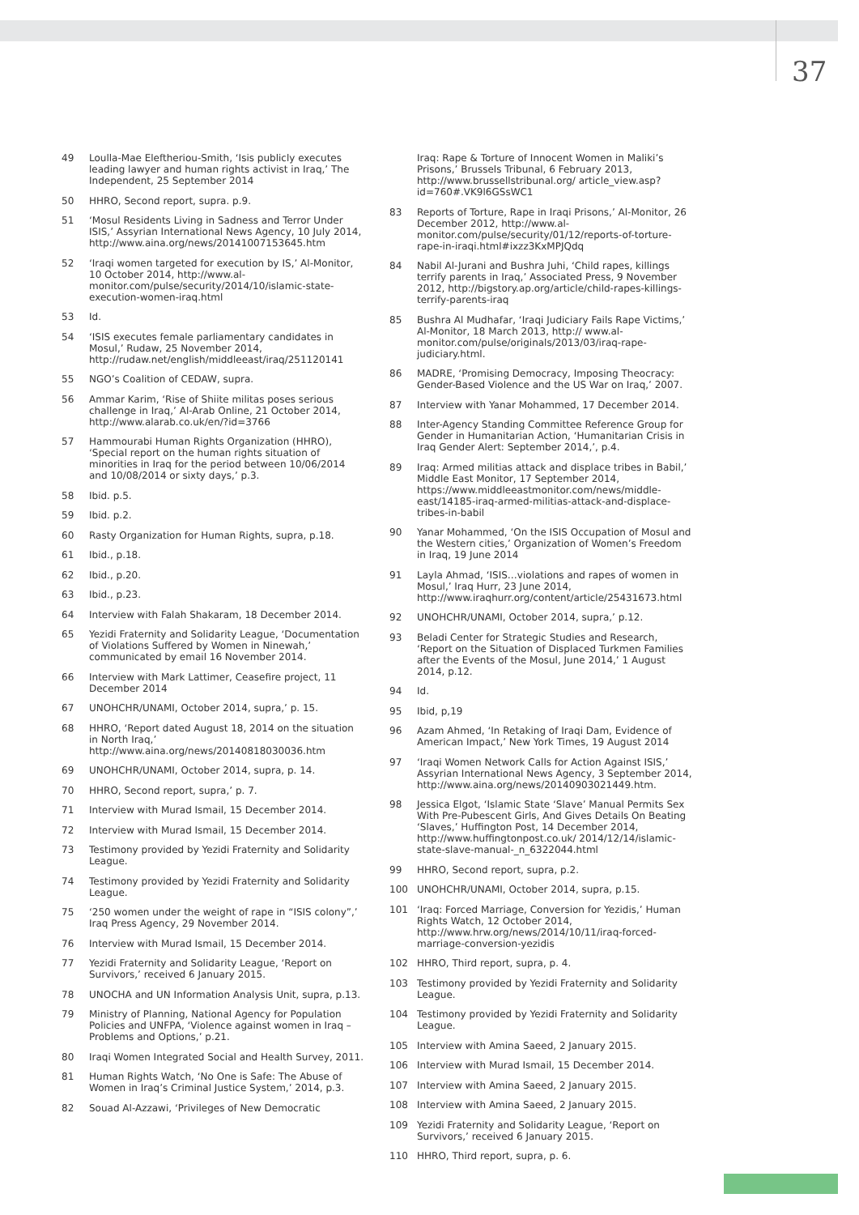37
49 Loulla-Mae Eleftheriou-Smith, ‘Isis publicly executes leading lawyer and human rights activist in Iraq,’ The Independent, 25 September 2014
50 HHRO, Second report, supra. p.9.
51 ‘Mosul Residents Living in Sadness and Terror Under ISIS,’ Assyrian International News Agency, 10 July 2014, http://www.aina.org/news/20141007153645.htm
52 ‘Iraqi women targeted for execution by IS,’ Al-Monitor, 10 October 2014, http://www.al-monitor.com/pulse/security/2014/10/islamic-state-execution-women-iraq.html
53 Id.
54 ‘ISIS executes female parliamentary candidates in Mosul,’ Rudaw, 25 November 2014, http://rudaw.net/english/middleeast/iraq/251120141
55 NGO’s Coalition of CEDAW, supra.
56 Ammar Karim, ‘Rise of Shiite militas poses serious challenge in Iraq,’ Al-Arab Online, 21 October 2014, http://www.alarab.co.uk/en/?id=3766
57 Hammourabi Human Rights Organization (HHRO), ‘Special report on the human rights situation of minorities in Iraq for the period between 10/06/2014 and 10/08/2014 or sixty days,’ p.3.
58 Ibid. p.5.
59 Ibid. p.2.
60 Rasty Organization for Human Rights, supra, p.18.
61 Ibid., p.18.
62 Ibid., p.20.
63 Ibid., p.23.
64 Interview with Falah Shakaram, 18 December 2014.
65 Yezidi Fraternity and Solidarity League, ‘Documentation of Violations Suffered by Women in Ninewah,’ communicated by email 16 November 2014.
66 Interview with Mark Lattimer, Ceasefire project, 11 December 2014
67 UNOHCHR/UNAMI, October 2014, supra,’ p. 15.
68 HHRO, ‘Report dated August 18, 2014 on the situation in North Iraq,’ http://www.aina.org/news/20140818030036.htm
69 UNOHCHR/UNAMI, October 2014, supra, p. 14.
70 HHRO, Second report, supra,’ p. 7.
71 Interview with Murad Ismail, 15 December 2014.
72 Interview with Murad Ismail, 15 December 2014.
73 Testimony provided by Yezidi Fraternity and Solidarity League.
74 Testimony provided by Yezidi Fraternity and Solidarity League.
75 ‘250 women under the weight of rape in “ISIS colony”,’ Iraq Press Agency, 29 November 2014.
76 Interview with Murad Ismail, 15 December 2014.
77 Yezidi Fraternity and Solidarity League, ‘Report on Survivors,’ received 6 January 2015.
78 UNOCHA and UN Information Analysis Unit, supra, p.13.
79 Ministry of Planning, National Agency for Population Policies and UNFPA, ‘Violence against women in Iraq – Problems and Options,’ p.21.
80 Iraqi Women Integrated Social and Health Survey, 2011.
81 Human Rights Watch, ‘No One is Safe: The Abuse of Women in Iraq’s Criminal Justice System,’ 2014, p.3.
82 Souad Al-Azzawi, ‘Privileges of New Democratic
Iraq: Rape & Torture of Innocent Women in Maliki’s Prisons,’ Brussels Tribunal, 6 February 2013, http://www.brussellstribunal.org/ article_view.asp?id=760#.VK9l6GSsWC1
83 Reports of Torture, Rape in Iraqi Prisons,’ Al-Monitor, 26 December 2012, http://www.al-monitor.com/pulse/security/01/12/reports-of-torture-rape-in-iraqi.html#ixzz3KxMPJQdq
84 Nabil Al-Jurani and Bushra Juhi, ‘Child rapes, killings terrify parents in Iraq,’ Associated Press, 9 November 2012, http://bigstory.ap.org/article/child-rapes-killings-terrify-parents-iraq
85 Bushra Al Mudhafar, ‘Iraqi Judiciary Fails Rape Victims,’ Al-Monitor, 18 March 2013, http:// www.al-monitor.com/pulse/originals/2013/03/iraq-rape-judiciary.html.
86 MADRE, ‘Promising Democracy, Imposing Theocracy: Gender-Based Violence and the US War on Iraq,’ 2007.
87 Interview with Yanar Mohammed, 17 December 2014.
88 Inter-Agency Standing Committee Reference Group for Gender in Humanitarian Action, ‘Humanitarian Crisis in Iraq Gender Alert: September 2014,’, p.4.
89 Iraq: Armed militias attack and displace tribes in Babil,’ Middle East Monitor, 17 September 2014, https://www.middleeastmonitor.com/news/middle-east/14185-iraq-armed-militias-attack-and-displace-tribes-in-babil
90 Yanar Mohammed, ‘On the ISIS Occupation of Mosul and the Western cities,’ Organization of Women’s Freedom in Iraq, 19 June 2014
91 Layla Ahmad, ‘ISIS…violations and rapes of women in Mosul,’ Iraq Hurr, 23 June 2014, http://www.iraqhurr.org/content/article/25431673.html
92 UNOHCHR/UNAMI, October 2014, supra,’ p.12.
93 Beladi Center for Strategic Studies and Research, ‘Report on the Situation of Displaced Turkmen Families after the Events of the Mosul, June 2014,’ 1 August 2014, p.12.
94 Id.
95 Ibid, p,19
96 Azam Ahmed, ‘In Retaking of Iraqi Dam, Evidence of American Impact,’ New York Times, 19 August 2014
97 ‘Iraqi Women Network Calls for Action Against ISIS,’ Assyrian International News Agency, 3 September 2014, http://www.aina.org/news/20140903021449.htm.
98 Jessica Elgot, ‘Islamic State ‘Slave’ Manual Permits Sex With Pre-Pubescent Girls, And Gives Details On Beating ‘Slaves,’ Huffington Post, 14 December 2014, http://www.huffingtonpost.co.uk/ 2014/12/14/islamic-state-slave-manual-_n_6322044.html
99 HHRO, Second report, supra, p.2.
100 UNOHCHR/UNAMI, October 2014, supra, p.15.
101 ‘Iraq: Forced Marriage, Conversion for Yezidis,’ Human Rights Watch, 12 October 2014, http://www.hrw.org/news/2014/10/11/iraq-forced-marriage-conversion-yezidis
102 HHRO, Third report, supra, p. 4.
103 Testimony provided by Yezidi Fraternity and Solidarity League.
104 Testimony provided by Yezidi Fraternity and Solidarity League.
105 Interview with Amina Saeed, 2 January 2015.
106 Interview with Murad Ismail, 15 December 2014.
107 Interview with Amina Saeed, 2 January 2015.
108 Interview with Amina Saeed, 2 January 2015.
109 Yezidi Fraternity and Solidarity League, ‘Report on Survivors,’ received 6 January 2015.
110 HHRO, Third report, supra, p. 6.